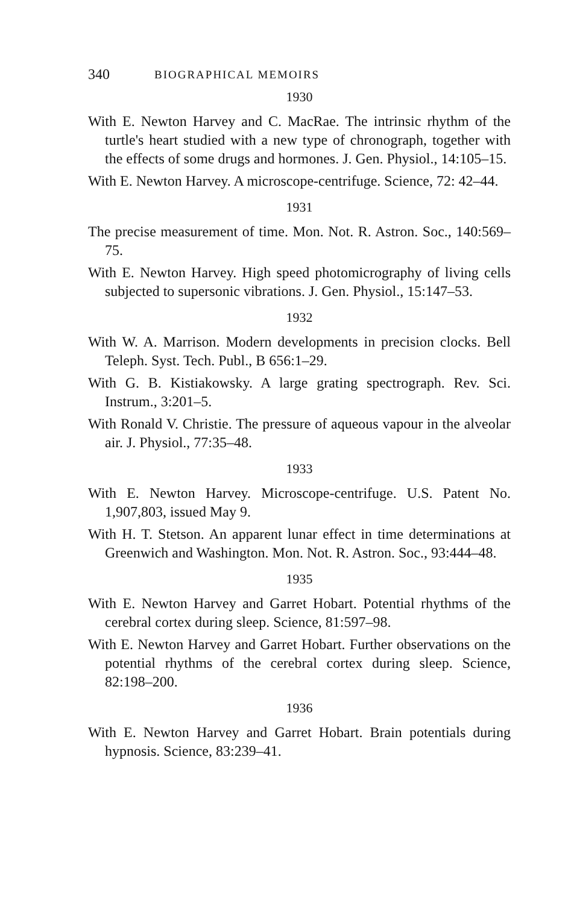340 BIOGRAPHICAL MEMOIRS
1930
With E. Newton Harvey and C. MacRae. The intrinsic rhythm of the turtle's heart studied with a new type of chronograph, together with the effects of some drugs and hormones. J. Gen. Physiol., 14:105–15.
With E. Newton Harvey. A microscope-centrifuge. Science, 72: 42–44.
1931
The precise measurement of time. Mon. Not. R. Astron. Soc., 140:569–75.
With E. Newton Harvey. High speed photomicrography of living cells subjected to supersonic vibrations. J. Gen. Physiol., 15:147–53.
1932
With W. A. Marrison. Modern developments in precision clocks. Bell Teleph. Syst. Tech. Publ., B 656:1–29.
With G. B. Kistiakowsky. A large grating spectrograph. Rev. Sci. Instrum., 3:201–5.
With Ronald V. Christie. The pressure of aqueous vapour in the alveolar air. J. Physiol., 77:35–48.
1933
With E. Newton Harvey. Microscope-centrifuge. U.S. Patent No. 1,907,803, issued May 9.
With H. T. Stetson. An apparent lunar effect in time determinations at Greenwich and Washington. Mon. Not. R. Astron. Soc., 93:444–48.
1935
With E. Newton Harvey and Garret Hobart. Potential rhythms of the cerebral cortex during sleep. Science, 81:597–98.
With E. Newton Harvey and Garret Hobart. Further observations on the potential rhythms of the cerebral cortex during sleep. Science, 82:198–200.
1936
With E. Newton Harvey and Garret Hobart. Brain potentials during hypnosis. Science, 83:239–41.